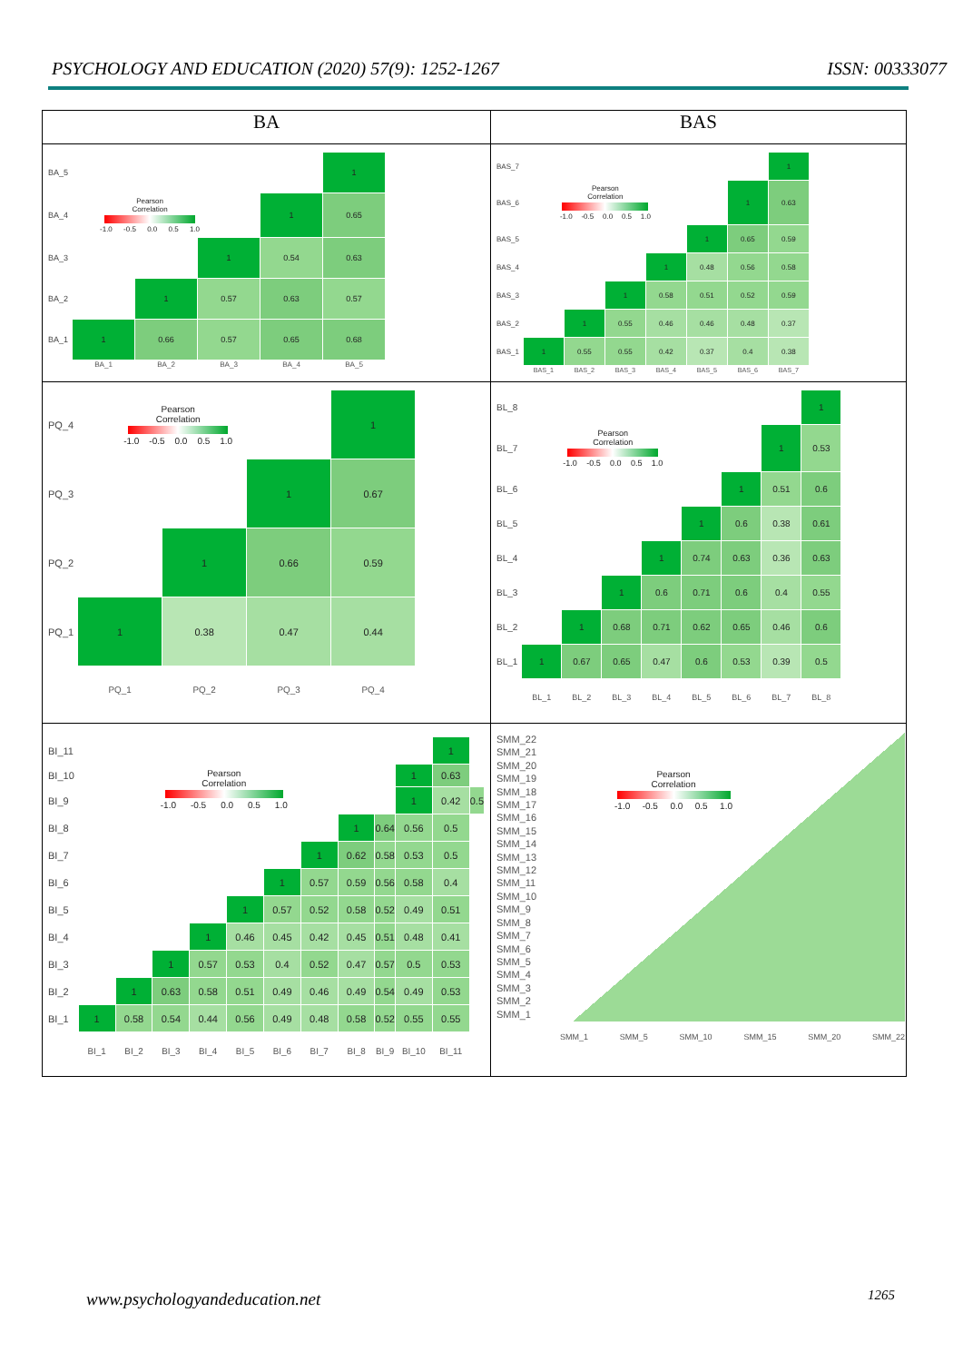PSYCHOLOGY AND EDUCATION (2020) 57(9): 1252-1267 ISSN: 00333077
| BA | BAS |
| --- | --- |
| / BA_5 / / / / / 1 / / BA_4 / Pearson Correlation -1.0 -0.5 0.0 0.5 1.0 / / / 1 / 0.65 / / BA_3 / / / 1 / 0.54 / 0.63 / / BA_2 / / 1 / 0.57 / 0.63 / 0.57 / / BA_1 / 1 / 0.66 / 0.57 / 0.65 / 0.68 / / / BA_1 / BA_2 / BA_3 / BA_4 / BA_5 / | / BAS_7 / / / / / / / 1 / / BAS_6 / Pearson Correlation -1.0 -0.5 0.0 0.5 1.0 / / / / / 1 / 0.63 / / BAS_5 / / / / / 1 / 0.65 / 0.59 / / BAS_4 / / / / 1 / 0.48 / 0.56 / 0.58 / / BAS_3 / / / 1 / 0.58 / 0.51 / 0.52 / 0.59 / / BAS_2 / / 1 / 0.55 / 0.46 / 0.46 / 0.48 / 0.37 / / BAS_1 / 1 / 0.55 / 0.55 / 0.42 / 0.37 / 0.4 / 0.38 / / / BAS_1 / BAS_2 / BAS_3 / BAS_4 / BAS_5 / BAS_6 / BAS_7 / |
| / PQ_4 / Pearson Correlation -1.0 -0.5 0.0 0.5 1.0 / / / 1 / / PQ_3 / / / 1 / 0.67 / / PQ_2 / / 1 / 0.66 / 0.59 / / PQ_1 / 1 / 0.38 / 0.47 / 0.44 / / / PQ_1 / PQ_2 / PQ_3 / PQ_4 / | / BL_8 / / / / / / / / 1 / / BL_7 / Pearson Correlation -1.0 -0.5 0.0 0.5 1.0 / / / / / / 1 / 0.53 / / BL_6 / / / / / / 1 / 0.51 / 0.6 / / BL_5 / / / / / 1 / 0.6 / 0.38 / 0.61 / / BL_4 / / / / 1 / 0.74 / 0.63 / 0.36 / 0.63 / / BL_3 / / / 1 / 0.6 / 0.71 / 0.6 / 0.4 / 0.55 / / BL_2 / / 1 / 0.68 / 0.71 / 0.62 / 0.65 / 0.46 / 0.6 / / BL_1 / 1 / 0.67 / 0.65 / 0.47 / 0.6 / 0.53 / 0.39 / 0.5 / / / BL_1 / BL_2 / BL_3 / BL_4 / BL_5 / BL_6 / BL_7 / BL_8 / |
| / BI_11 / / / / / / / / / / / 1 / / / BI_10 / Pearson Correlation -1.0 -0.5 0.0 0.5 1.0 / / / / / / / / / 1 / 0.63 / / / BI_9 / / / / / / / / / / 1 / 0.42 / 0.5 / / BI_8 / / / / / / / / 1 / 0.64 / 0.56 / 0.5 / / / BI_7 / / / / / / / 1 / 0.62 / 0.58 / 0.53 / 0.5 / / / BI_6 / / / / / / 1 / 0.57 / 0.59 / 0.56 / 0.58 / 0.4 / / / BI_5 / / / / / 1 / 0.57 / 0.52 / 0.58 / 0.52 / 0.49 / 0.51 / / / BI_4 / / / / 1 / 0.46 / 0.45 / 0.42 / 0.45 / 0.51 / 0.48 / 0.41 / / / BI_3 / / / 1 / 0.57 / 0.53 / 0.4 / 0.52 / 0.47 / 0.57 / 0.5 / 0.53 / / / BI_2 / / 1 / 0.63 / 0.58 / 0.51 / 0.49 / 0.46 / 0.49 / 0.54 / 0.49 / 0.53 / / / BI_1 / 1 / 0.58 / 0.54 / 0.44 / 0.56 / 0.49 / 0.48 / 0.58 / 0.52 / 0.55 / 0.55 / / / / BI_1 / BI_2 / BI_3 / BI_4 / BI_5 / BI_6 / BI_7 / BI_8 / BI_9 / BI_10 / BI_11 / / | SMM_22 SMM_21 SMM_20 SMM_19 SMM_18 SMM_17 SMM_16 SMM_15 SMM_14 SMM_13 SMM_12 SMM_11 SMM_10 SMM_9 SMM_8 SMM_7 SMM_6 SMM_5 SMM_4 SMM_3 SMM_2 SMM_1 Pearson Correlation -1.0 -0.5 0.0 0.5 1.0 SMM_1 SMM_5 SMM_10 SMM_15 SMM_20 SMM_22 |
www.psychologyandeducation.net 1265